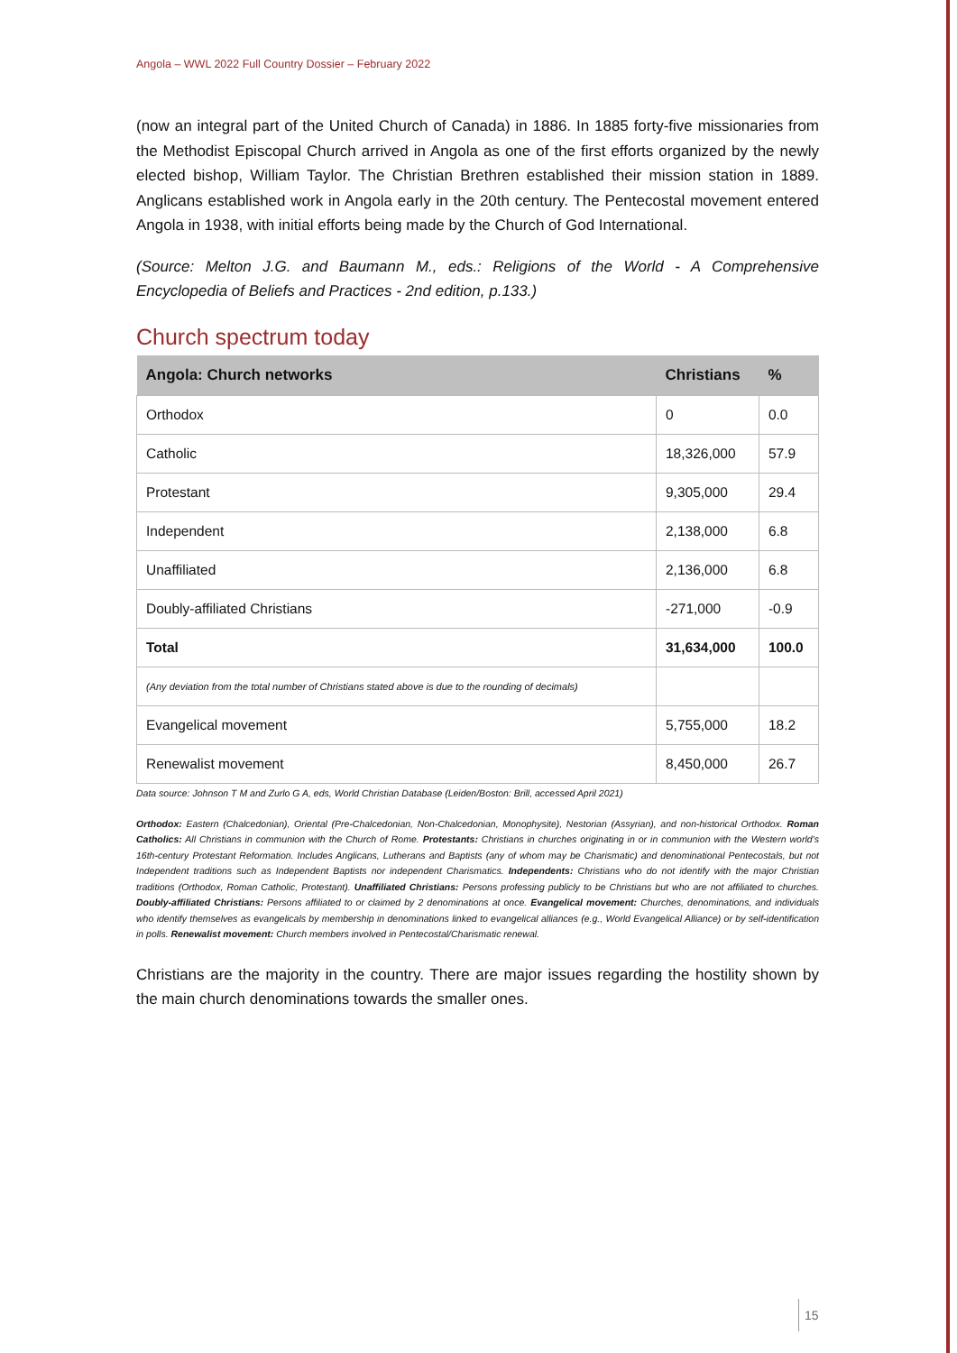Angola – WWL 2022 Full Country Dossier – February 2022
(now an integral part of the United Church of Canada) in 1886. In 1885 forty-five missionaries from the Methodist Episcopal Church arrived in Angola as one of the first efforts organized by the newly elected bishop, William Taylor. The Christian Brethren established their mission station in 1889. Anglicans established work in Angola early in the 20th century. The Pentecostal movement entered Angola in 1938, with initial efforts being made by the Church of God International.
(Source: Melton J.G. and Baumann M., eds.: Religions of the World - A Comprehensive Encyclopedia of Beliefs and Practices - 2nd edition, p.133.)
Church spectrum today
| Angola: Church networks | Christians | % |
| --- | --- | --- |
| Orthodox | 0 | 0.0 |
| Catholic | 18,326,000 | 57.9 |
| Protestant | 9,305,000 | 29.4 |
| Independent | 2,138,000 | 6.8 |
| Unaffiliated | 2,136,000 | 6.8 |
| Doubly-affiliated Christians | -271,000 | -0.9 |
| Total | 31,634,000 | 100.0 |
| (Any deviation from the total number of Christians stated above is due to the rounding of decimals) | | |
| Evangelical movement | 5,755,000 | 18.2 |
| Renewalist movement | 8,450,000 | 26.7 |
Data source: Johnson T M and Zurlo G A, eds, World Christian Database (Leiden/Boston: Brill, accessed April 2021)
Orthodox: Eastern (Chalcedonian), Oriental (Pre-Chalcedonian, Non-Chalcedonian, Monophysite), Nestorian (Assyrian), and non-historical Orthodox. Roman Catholics: All Christians in communion with the Church of Rome. Protestants: Christians in churches originating in or in communion with the Western world’s 16th-century Protestant Reformation. Includes Anglicans, Lutherans and Baptists (any of whom may be Charismatic) and denominational Pentecostals, but not Independent traditions such as Independent Baptists nor independent Charismatics. Independents: Christians who do not identify with the major Christian traditions (Orthodox, Roman Catholic, Protestant). Unaffiliated Christians: Persons professing publicly to be Christians but who are not affiliated to churches. Doubly-affiliated Christians: Persons affiliated to or claimed by 2 denominations at once. Evangelical movement: Churches, denominations, and individuals who identify themselves as evangelicals by membership in denominations linked to evangelical alliances (e.g., World Evangelical Alliance) or by self-identification in polls. Renewalist movement: Church members involved in Pentecostal/Charismatic renewal.
Christians are the majority in the country. There are major issues regarding the hostility shown by the main church denominations towards the smaller ones.
15